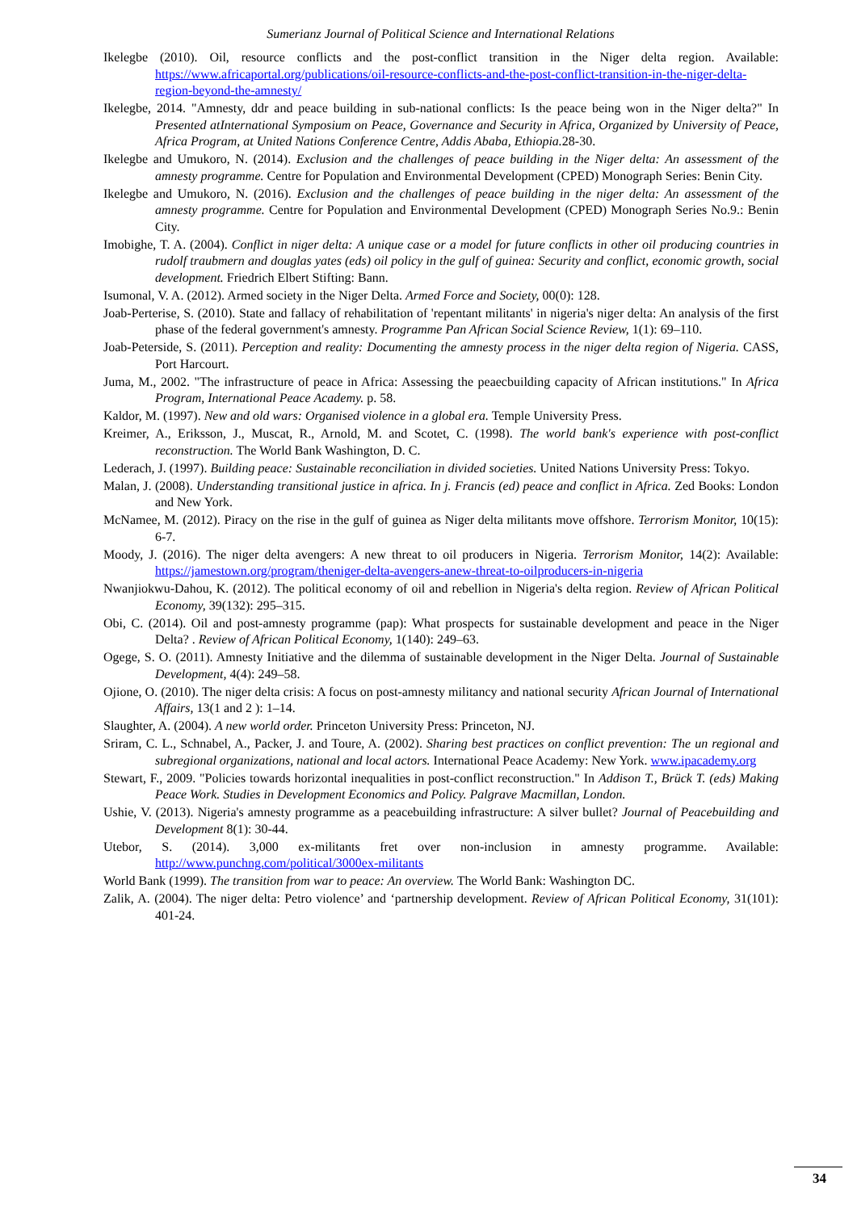Sumerianz Journal of Political Science and International Relations
Ikelegbe (2010). Oil, resource conflicts and the post-conflict transition in the Niger delta region. Available: https://www.africaportal.org/publications/oil-resource-conflicts-and-the-post-conflict-transition-in-the-niger-delta-region-beyond-the-amnesty/
Ikelegbe, 2014. "Amnesty, ddr and peace building in sub-national conflicts: Is the peace being won in the Niger delta?" In Presented atInternational Symposium on Peace, Governance and Security in Africa, Organized by University of Peace, Africa Program, at United Nations Conference Centre, Addis Ababa, Ethiopia. 28-30.
Ikelegbe and Umukoro, N. (2014). Exclusion and the challenges of peace building in the Niger delta: An assessment of the amnesty programme. Centre for Population and Environmental Development (CPED) Monograph Series: Benin City.
Ikelegbe and Umukoro, N. (2016). Exclusion and the challenges of peace building in the niger delta: An assessment of the amnesty programme. Centre for Population and Environmental Development (CPED) Monograph Series No.9.: Benin City.
Imobighe, T. A. (2004). Conflict in niger delta: A unique case or a model for future conflicts in other oil producing countries in rudolf traubmern and douglas yates (eds) oil policy in the gulf of guinea: Security and conflict, economic growth, social development. Friedrich Elbert Stifting: Bann.
Isumonal, V. A. (2012). Armed society in the Niger Delta. Armed Force and Society, 00(0): 128.
Joab-Perterise, S. (2010). State and fallacy of rehabilitation of 'repentant militants' in nigeria's niger delta: An analysis of the first phase of the federal government's amnesty. Programme Pan African Social Science Review, 1(1): 69–110.
Joab-Peterside, S. (2011). Perception and reality: Documenting the amnesty process in the niger delta region of Nigeria. CASS, Port Harcourt.
Juma, M., 2002. "The infrastructure of peace in Africa: Assessing the peaecbuilding capacity of African institutions." In Africa Program, International Peace Academy. p. 58.
Kaldor, M. (1997). New and old wars: Organised violence in a global era. Temple University Press.
Kreimer, A., Eriksson, J., Muscat, R., Arnold, M. and Scotet, C. (1998). The world bank's experience with post-conflict reconstruction. The World Bank Washington, D. C.
Lederach, J. (1997). Building peace: Sustainable reconciliation in divided societies. United Nations University Press: Tokyo.
Malan, J. (2008). Understanding transitional justice in africa. In j. Francis (ed) peace and conflict in Africa. Zed Books: London and New York.
McNamee, M. (2012). Piracy on the rise in the gulf of guinea as Niger delta militants move offshore. Terrorism Monitor, 10(15): 6-7.
Moody, J. (2016). The niger delta avengers: A new threat to oil producers in Nigeria. Terrorism Monitor, 14(2): Available: https://jamestown.org/program/theniger-delta-avengers-anew-threat-to-oilproducers-in-nigeria
Nwanjiokwu-Dahou, K. (2012). The political economy of oil and rebellion in Nigeria's delta region. Review of African Political Economy, 39(132): 295–315.
Obi, C. (2014). Oil and post-amnesty programme (pap): What prospects for sustainable development and peace in the Niger Delta? . Review of African Political Economy, 1(140): 249–63.
Ogege, S. O. (2011). Amnesty Initiative and the dilemma of sustainable development in the Niger Delta. Journal of Sustainable Development, 4(4): 249–58.
Ojione, O. (2010). The niger delta crisis: A focus on post-amnesty militancy and national security African Journal of International Affairs, 13(1 and 2 ): 1–14.
Slaughter, A. (2004). A new world order. Princeton University Press: Princeton, NJ.
Sriram, C. L., Schnabel, A., Packer, J. and Toure, A. (2002). Sharing best practices on conflict prevention: The un regional and subregional organizations, national and local actors. International Peace Academy: New York. www.ipacademy.org
Stewart, F., 2009. "Policies towards horizontal inequalities in post-conflict reconstruction." In Addison T., Brück T. (eds) Making Peace Work. Studies in Development Economics and Policy. Palgrave Macmillan, London.
Ushie, V. (2013). Nigeria's amnesty programme as a peacebuilding infrastructure: A silver bullet? Journal of Peacebuilding and Development 8(1): 30-44.
Utebor, S. (2014). 3,000 ex-militants fret over non-inclusion in amnesty programme. Available: http://www.punchng.com/political/3000ex-militants
World Bank (1999). The transition from war to peace: An overview. The World Bank: Washington DC.
Zalik, A. (2004). The niger delta: Petro violence’ and ‘partnership development. Review of African Political Economy, 31(101): 401-24.
34